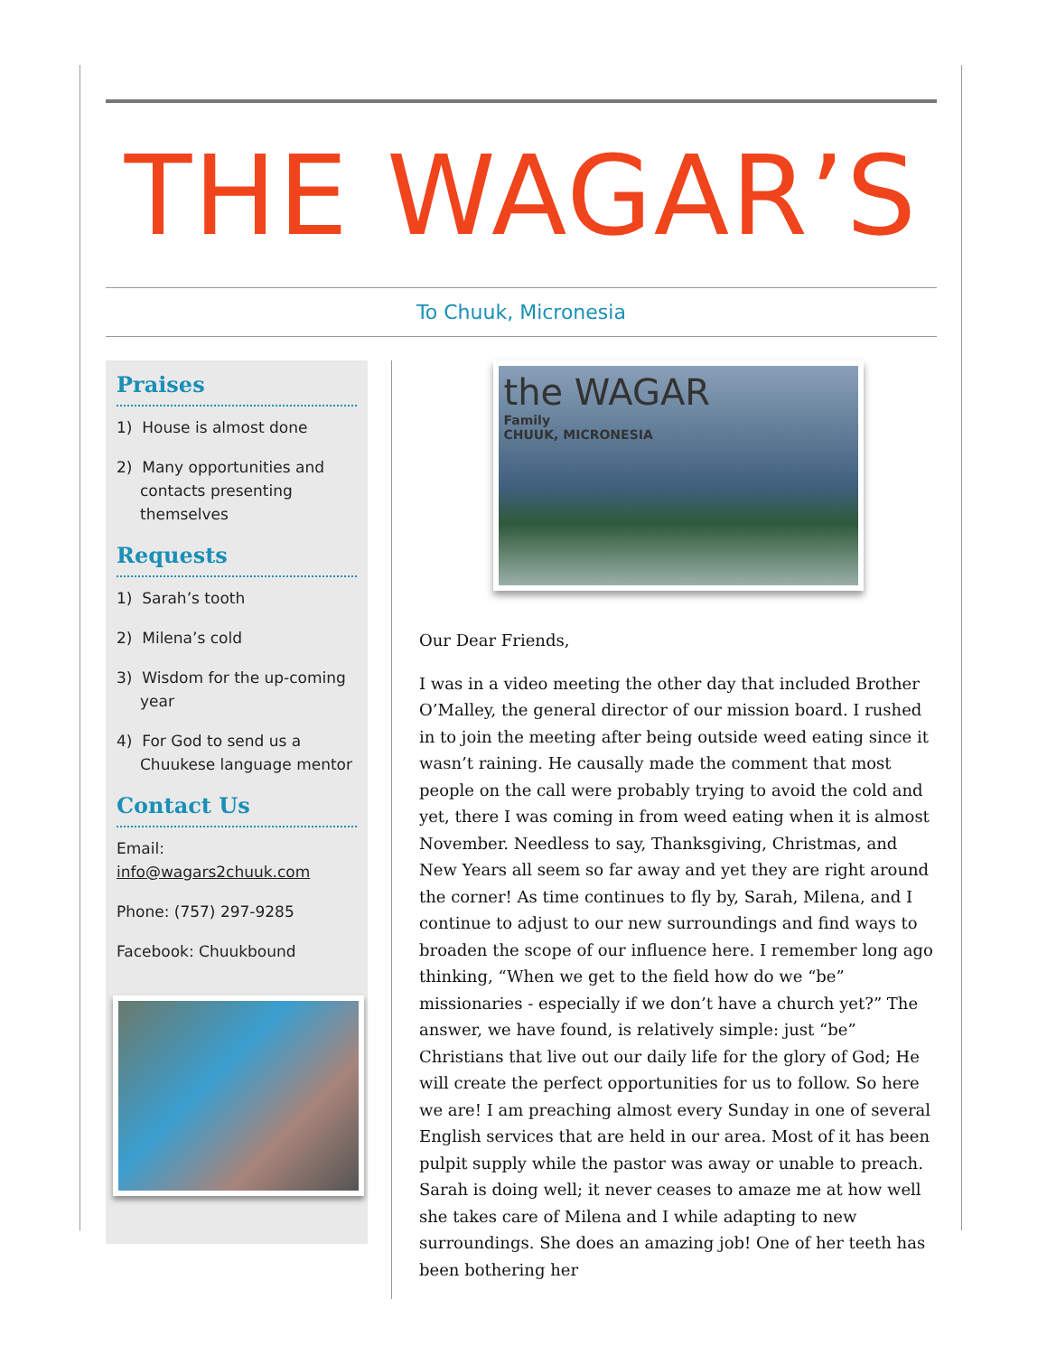THE WAGAR’S
To Chuuk, Micronesia
Praises
1) House is almost done
2) Many opportunities and contacts presenting themselves
Requests
1) Sarah’s tooth
2) Milena’s cold
3) Wisdom for the up-coming year
4) For God to send us a Chuukese language mentor
Contact Us
Email:
info@wagars2chuuk.com
Phone: (757) 297-9285
Facebook: Chuukbound
the WAGAR
Family
CHUUK, MICRONESIA
Our Dear Friends,
I was in a video meeting the other day that included Brother O’Malley, the general director of our mission board. I rushed in to join the meeting after being outside weed eating since it wasn’t raining. He causally made the comment that most people on the call were probably trying to avoid the cold and yet, there I was coming in from weed eating when it is almost November. Needless to say, Thanksgiving, Christmas, and New Years all seem so far away and yet they are right around the corner! As time continues to fly by, Sarah, Milena, and I continue to adjust to our new surroundings and find ways to broaden the scope of our influence here. I remember long ago thinking, “When we get to the field how do we “be” missionaries - especially if we don’t have a church yet?” The answer, we have found, is relatively simple: just “be” Christians that live out our daily life for the glory of God; He will create the perfect opportunities for us to follow. So here we are! I am preaching almost every Sunday in one of several English services that are held in our area. Most of it has been pulpit supply while the pastor was away or unable to preach. Sarah is doing well; it never ceases to amaze me at how well she takes care of Milena and I while adapting to new surroundings. She does an amazing job! One of her teeth has been bothering her